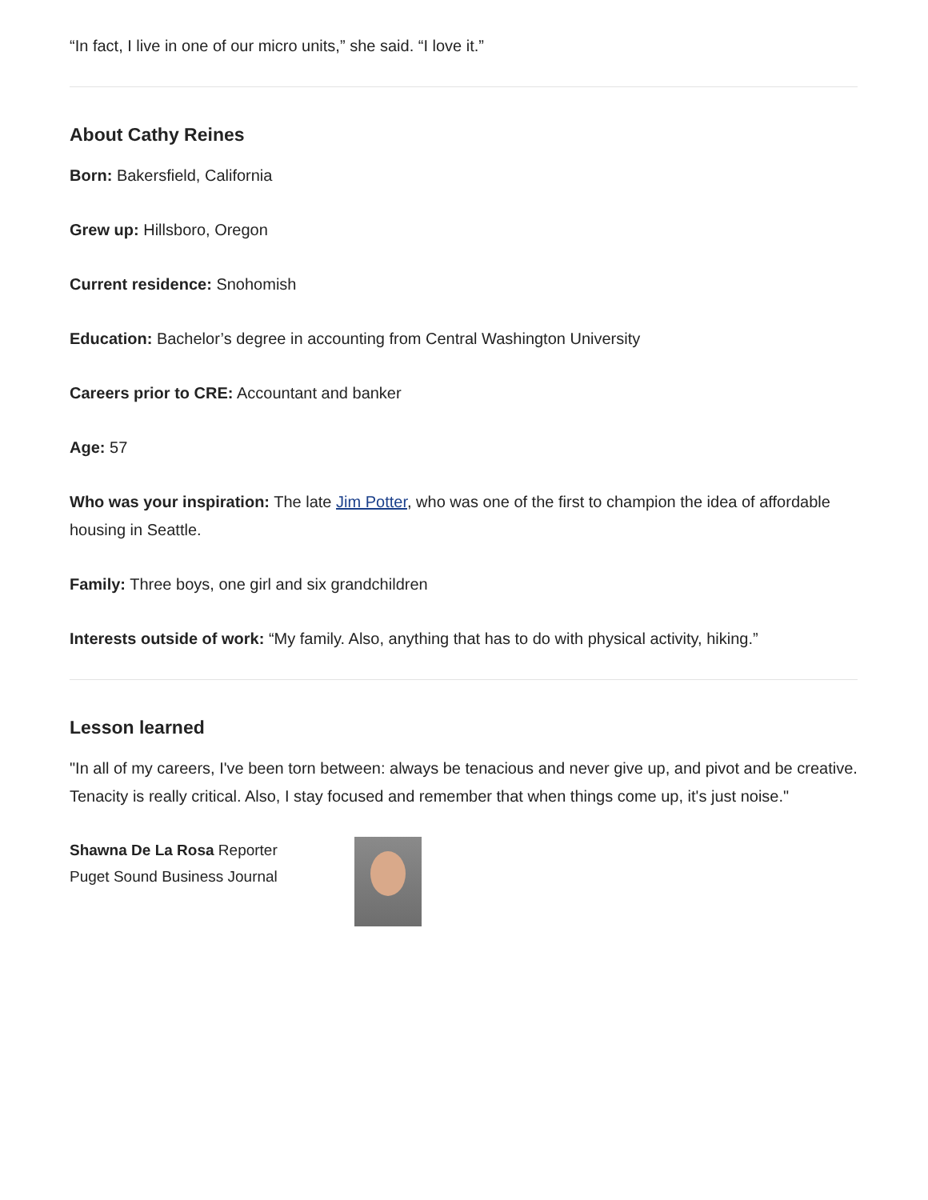“In fact, I live in one of our micro units,” she said. “I love it.”
About Cathy Reines
Born: Bakersfield, California
Grew up: Hillsboro, Oregon
Current residence: Snohomish
Education: Bachelor’s degree in accounting from Central Washington University
Careers prior to CRE: Accountant and banker
Age: 57
Who was your inspiration: The late Jim Potter, who was one of the first to champion the idea of affordable housing in Seattle.
Family: Three boys, one girl and six grandchildren
Interests outside of work: “My family. Also, anything that has to do with physical activity, hiking.”
Lesson learned
"In all of my careers, I've been torn between: always be tenacious and never give up, and pivot and be creative. Tenacity is really critical. Also, I stay focused and remember that when things come up, it's just noise."
Shawna De La Rosa Reporter
Puget Sound Business Journal